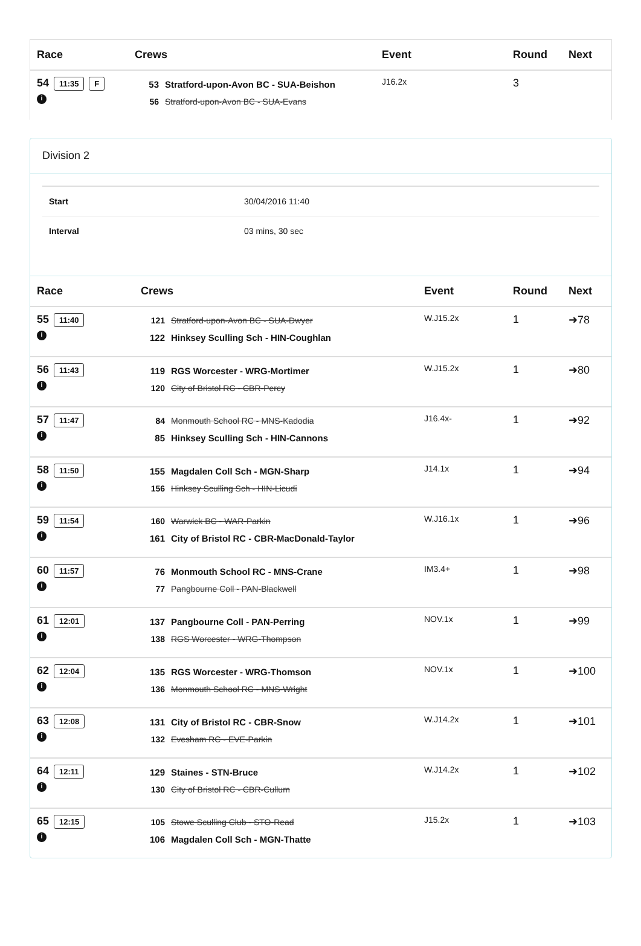| Race | Crews | Event | Round | Next |
| --- | --- | --- | --- | --- |
| 54 11:35 F i | 53 Stratford-upon-Avon BC - SUA-Beishon 56 Stratford-upon-Avon BC - SUA-Evans | J16.2x | 3 | |
Division 2
Start 30/04/2016 11:40
Interval 03 mins, 30 sec
| Race | Crews | Event | Round | Next |
| --- | --- | --- | --- | --- |
| 55 11:40 i | 121 Stratford-upon-Avon BC - SUA-Dwyer 122 Hinksey Sculling Sch - HIN-Coughlan | W.J15.2x | 1 | ➜78 |
| 56 11:43 i | 119 RGS Worcester - WRG-Mortimer 120 City of Bristol RC - CBR-Percy | W.J15.2x | 1 | ➜80 |
| 57 11:47 i | 84 Monmouth School RC - MNS-Kadodia 85 Hinksey Sculling Sch - HIN-Cannons | J16.4x- | 1 | ➜92 |
| 58 11:50 i | 155 Magdalen Coll Sch - MGN-Sharp 156 Hinksey Sculling Sch - HIN-Licudi | J14.1x | 1 | ➜94 |
| 59 11:54 i | 160 Warwick BC - WAR-Parkin 161 City of Bristol RC - CBR-MacDonald-Taylor | W.J16.1x | 1 | ➜96 |
| 60 11:57 i | 76 Monmouth School RC - MNS-Crane 77 Pangbourne Coll - PAN-Blackwell | IM3.4+ | 1 | ➜98 |
| 61 12:01 i | 137 Pangbourne Coll - PAN-Perring 138 RGS Worcester - WRG-Thompson | NOV.1x | 1 | ➜99 |
| 62 12:04 i | 135 RGS Worcester - WRG-Thomson 136 Monmouth School RC - MNS-Wright | NOV.1x | 1 | ➜100 |
| 63 12:08 i | 131 City of Bristol RC - CBR-Snow 132 Evesham RC - EVE-Parkin | W.J14.2x | 1 | ➜101 |
| 64 12:11 i | 129 Staines - STN-Bruce 130 City of Bristol RC - CBR-Cullum | W.J14.2x | 1 | ➜102 |
| 65 12:15 i | 105 Stowe Sculling Club - STO-Read 106 Magdalen Coll Sch - MGN-Thatte | J15.2x | 1 | ➜103 |